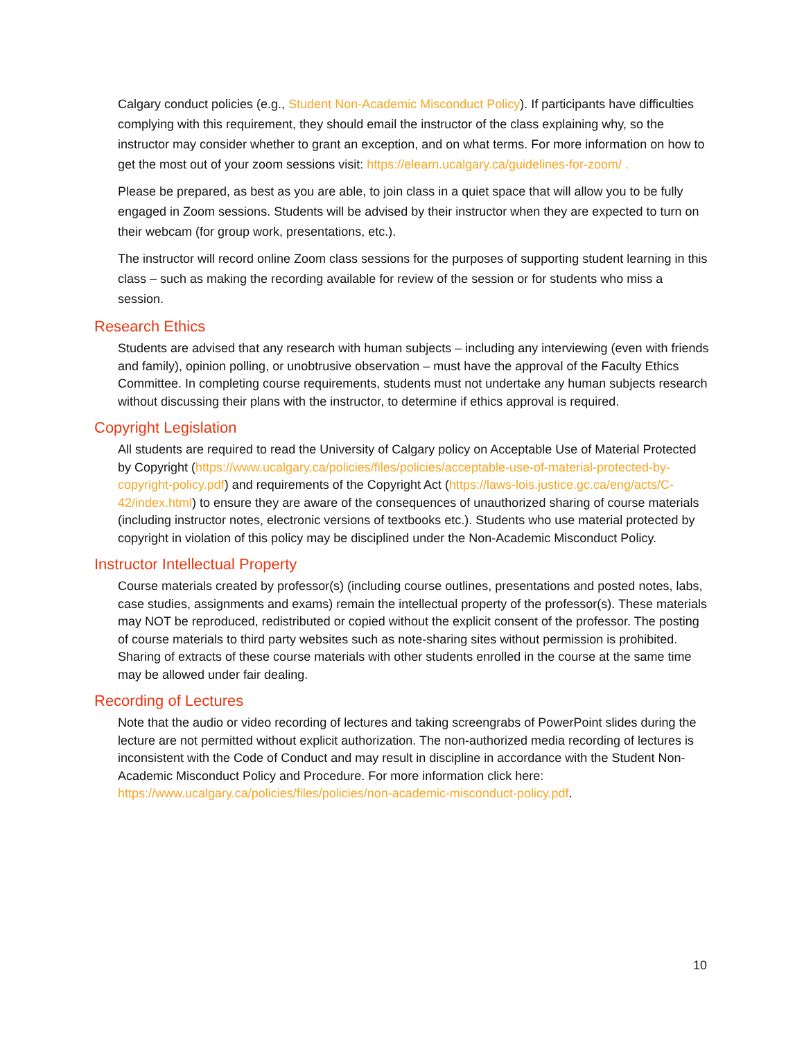Calgary conduct policies (e.g., Student Non-Academic Misconduct Policy). If participants have difficulties complying with this requirement, they should email the instructor of the class explaining why, so the instructor may consider whether to grant an exception, and on what terms. For more information on how to get the most out of your zoom sessions visit: https://elearn.ucalgary.ca/guidelines-for-zoom/ .
Please be prepared, as best as you are able, to join class in a quiet space that will allow you to be fully engaged in Zoom sessions. Students will be advised by their instructor when they are expected to turn on their webcam (for group work, presentations, etc.).
The instructor will record online Zoom class sessions for the purposes of supporting student learning in this class – such as making the recording available for review of the session or for students who miss a session.
Research Ethics
Students are advised that any research with human subjects – including any interviewing (even with friends and family), opinion polling, or unobtrusive observation – must have the approval of the Faculty Ethics Committee. In completing course requirements, students must not undertake any human subjects research without discussing their plans with the instructor, to determine if ethics approval is required.
Copyright Legislation
All students are required to read the University of Calgary policy on Acceptable Use of Material Protected by Copyright (https://www.ucalgary.ca/policies/files/policies/acceptable-use-of-material-protected-by-copyright-policy.pdf) and requirements of the Copyright Act (https://laws-lois.justice.gc.ca/eng/acts/C-42/index.html) to ensure they are aware of the consequences of unauthorized sharing of course materials (including instructor notes, electronic versions of textbooks etc.). Students who use material protected by copyright in violation of this policy may be disciplined under the Non-Academic Misconduct Policy.
Instructor Intellectual Property
Course materials created by professor(s) (including course outlines, presentations and posted notes, labs, case studies, assignments and exams) remain the intellectual property of the professor(s). These materials may NOT be reproduced, redistributed or copied without the explicit consent of the professor. The posting of course materials to third party websites such as note-sharing sites without permission is prohibited. Sharing of extracts of these course materials with other students enrolled in the course at the same time may be allowed under fair dealing.
Recording of Lectures
Note that the audio or video recording of lectures and taking screengrabs of PowerPoint slides during the lecture are not permitted without explicit authorization. The non-authorized media recording of lectures is inconsistent with the Code of Conduct and may result in discipline in accordance with the Student Non-Academic Misconduct Policy and Procedure. For more information click here: https://www.ucalgary.ca/policies/files/policies/non-academic-misconduct-policy.pdf.
10